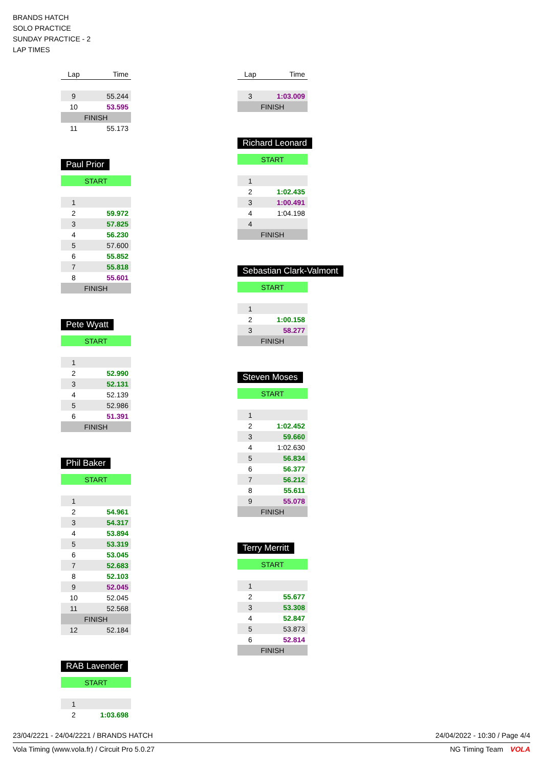BRANDS HATCH
SOLO PRACTICE
SUNDAY PRACTICE - 2
LAP TIMES
| Lap | Time |
| --- | --- |
| 9 | 55.244 |
| 10 | 53.595 |
| FINISH | |
| 11 | 55.173 |
Paul Prior
| START | |
| 1 | |
| 2 | 59.972 |
| 3 | 57.825 |
| 4 | 56.230 |
| 5 | 57.600 |
| 6 | 55.852 |
| 7 | 55.818 |
| 8 | 55.601 |
| FINISH | |
Pete Wyatt
| START | |
| 1 | |
| 2 | 52.990 |
| 3 | 52.131 |
| 4 | 52.139 |
| 5 | 52.986 |
| 6 | 51.391 |
| FINISH | |
Phil Baker
| START | |
| 1 | |
| 2 | 54.961 |
| 3 | 54.317 |
| 4 | 53.894 |
| 5 | 53.319 |
| 6 | 53.045 |
| 7 | 52.683 |
| 8 | 52.103 |
| 9 | 52.045 |
| 10 | 52.045 |
| 11 | 52.568 |
| FINISH | |
| 12 | 52.184 |
RAB Lavender
| START | |
| 1 | |
| 2 | 1:03.698 |
| Lap | Time |
| --- | --- |
| 3 | 1:03.009 |
| FINISH | |
Richard Leonard
| START | |
| 1 | |
| 2 | 1:02.435 |
| 3 | 1:00.491 |
| 4 | 1:04.198 |
| 4 | |
| FINISH | |
Sebastian Clark-Valmont
| START | |
| 1 | |
| 2 | 1:00.158 |
| 3 | 58.277 |
| FINISH | |
Steven Moses
| START | |
| 1 | |
| 2 | 1:02.452 |
| 3 | 59.660 |
| 4 | 1:02.630 |
| 5 | 56.834 |
| 6 | 56.377 |
| 7 | 56.212 |
| 8 | 55.611 |
| 9 | 55.078 |
| FINISH | |
Terry Merritt
| START | |
| 1 | |
| 2 | 55.677 |
| 3 | 53.308 |
| 4 | 52.847 |
| 5 | 53.873 |
| 6 | 52.814 |
| FINISH | |
23/04/2221 - 24/04/2221 / BRANDS HATCH 24/04/2022 - 10:30 / Page 4/4
Vola Timing (www.vola.fr) / Circuit Pro 5.0.27 NG Timing Team VOLA